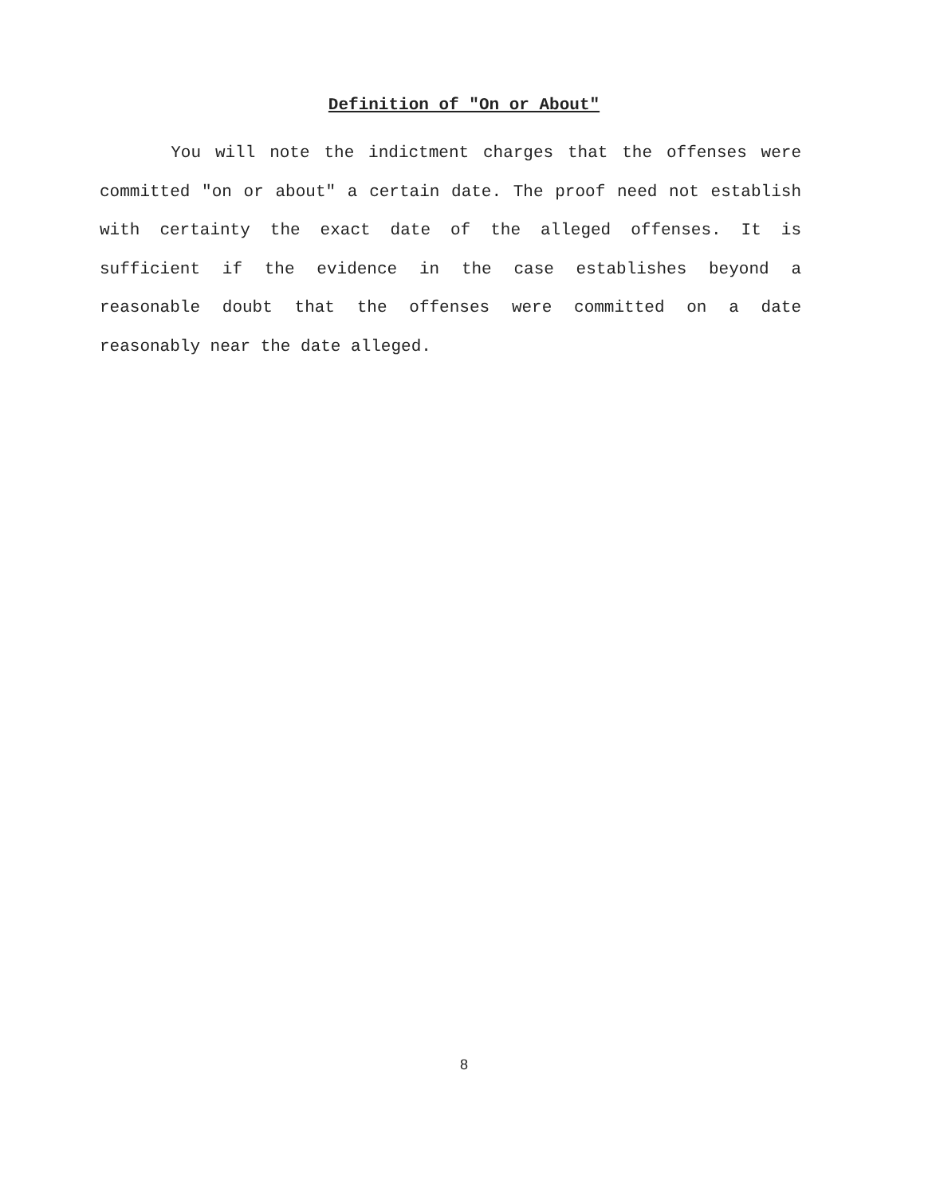Definition of "On or About"
You will note the indictment charges that the offenses were committed "on or about" a certain date. The proof need not establish with certainty the exact date of the alleged offenses. It is sufficient if the evidence in the case establishes beyond a reasonable doubt that the offenses were committed on a date reasonably near the date alleged.
8